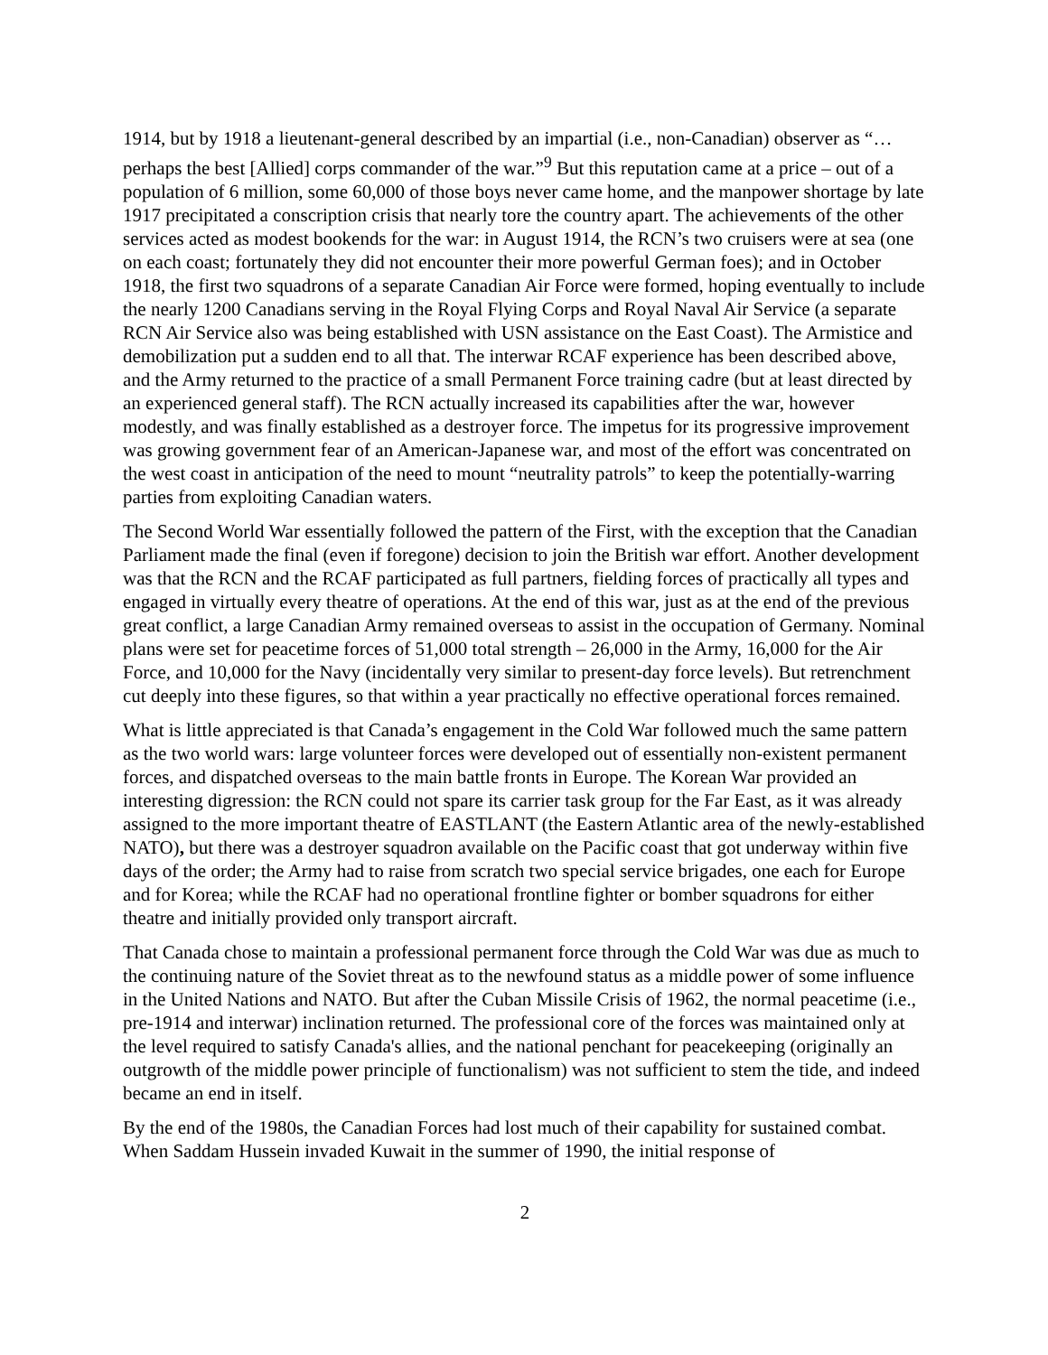1914, but by 1918 a lieutenant-general described by an impartial (i.e., non-Canadian) observer as “…perhaps the best [Allied] corps commander of the war.”<sup>9</sup> But this reputation came at a price – out of a population of 6 million, some 60,000 of those boys never came home, and the manpower shortage by late 1917 precipitated a conscription crisis that nearly tore the country apart. The achievements of the other services acted as modest bookends for the war: in August 1914, the RCN’s two cruisers were at sea (one on each coast; fortunately they did not encounter their more powerful German foes); and in October 1918, the first two squadrons of a separate Canadian Air Force were formed, hoping eventually to include the nearly 1200 Canadians serving in the Royal Flying Corps and Royal Naval Air Service (a separate RCN Air Service also was being established with USN assistance on the East Coast). The Armistice and demobilization put a sudden end to all that. The interwar RCAF experience has been described above, and the Army returned to the practice of a small Permanent Force training cadre (but at least directed by an experienced general staff). The RCN actually increased its capabilities after the war, however modestly, and was finally established as a destroyer force. The impetus for its progressive improvement was growing government fear of an American-Japanese war, and most of the effort was concentrated on the west coast in anticipation of the need to mount “neutrality patrols” to keep the potentially-warring parties from exploiting Canadian waters.
The Second World War essentially followed the pattern of the First, with the exception that the Canadian Parliament made the final (even if foregone) decision to join the British war effort. Another development was that the RCN and the RCAF participated as full partners, fielding forces of practically all types and engaged in virtually every theatre of operations. At the end of this war, just as at the end of the previous great conflict, a large Canadian Army remained overseas to assist in the occupation of Germany. Nominal plans were set for peacetime forces of 51,000 total strength – 26,000 in the Army, 16,000 for the Air Force, and 10,000 for the Navy (incidentally very similar to present-day force levels). But retrenchment cut deeply into these figures, so that within a year practically no effective operational forces remained.
What is little appreciated is that Canada’s engagement in the Cold War followed much the same pattern as the two world wars: large volunteer forces were developed out of essentially non-existent permanent forces, and dispatched overseas to the main battle fronts in Europe. The Korean War provided an interesting digression: the RCN could not spare its carrier task group for the Far East, as it was already assigned to the more important theatre of EASTLANT (the Eastern Atlantic area of the newly-established NATO), but there was a destroyer squadron available on the Pacific coast that got underway within five days of the order; the Army had to raise from scratch two special service brigades, one each for Europe and for Korea; while the RCAF had no operational frontline fighter or bomber squadrons for either theatre and initially provided only transport aircraft.
That Canada chose to maintain a professional permanent force through the Cold War was due as much to the continuing nature of the Soviet threat as to the newfound status as a middle power of some influence in the United Nations and NATO. But after the Cuban Missile Crisis of 1962, the normal peacetime (i.e., pre-1914 and interwar) inclination returned. The professional core of the forces was maintained only at the level required to satisfy Canada's allies, and the national penchant for peacekeeping (originally an outgrowth of the middle power principle of functionalism) was not sufficient to stem the tide, and indeed became an end in itself.
By the end of the 1980s, the Canadian Forces had lost much of their capability for sustained combat. When Saddam Hussein invaded Kuwait in the summer of 1990, the initial response of
2